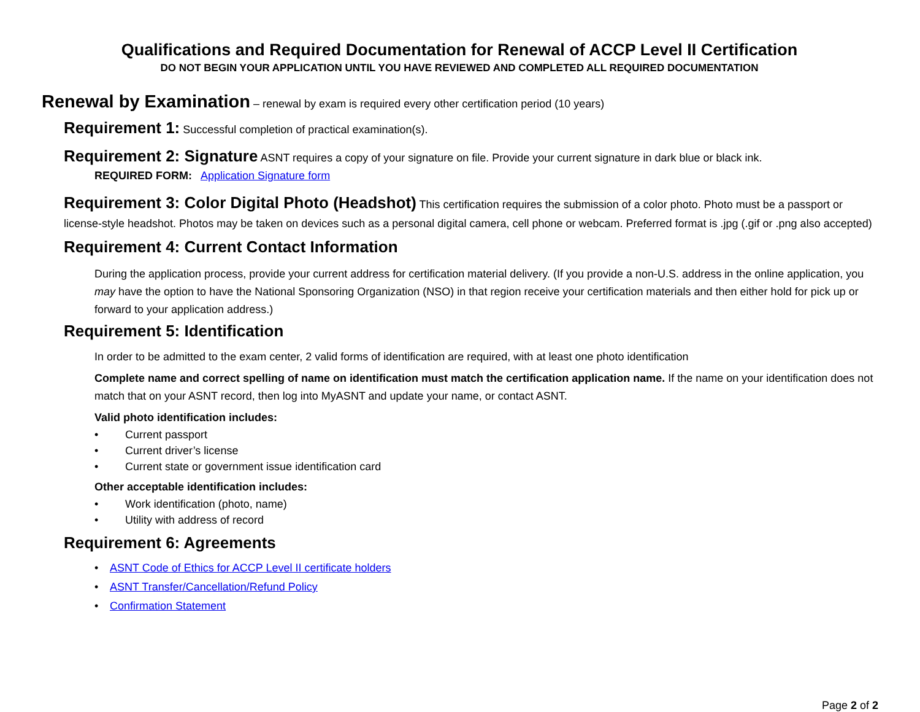Qualifications and Required Documentation for Renewal of ACCP Level II Certification
DO NOT BEGIN YOUR APPLICATION UNTIL YOU HAVE REVIEWED AND COMPLETED ALL REQUIRED DOCUMENTATION
Renewal by Examination – renewal by exam is required every other certification period (10 years)
Requirement 1: Successful completion of practical examination(s).
Requirement 2: Signature ASNT requires a copy of your signature on file. Provide your current signature in dark blue or black ink.
REQUIRED FORM: Application Signature form
Requirement 3: Color Digital Photo (Headshot) This certification requires the submission of a color photo. Photo must be a passport or license-style headshot. Photos may be taken on devices such as a personal digital camera, cell phone or webcam. Preferred format is .jpg (.gif or .png also accepted)
Requirement 4: Current Contact Information
During the application process, provide your current address for certification material delivery. (If you provide a non-U.S. address in the online application, you may have the option to have the National Sponsoring Organization (NSO) in that region receive your certification materials and then either hold for pick up or forward to your application address.)
Requirement 5: Identification
In order to be admitted to the exam center, 2 valid forms of identification are required, with at least one photo identification
Complete name and correct spelling of name on identification must match the certification application name. If the name on your identification does not match that on your ASNT record, then log into MyASNT and update your name, or contact ASNT.
Valid photo identification includes:
• Current passport
• Current driver’s license
• Current state or government issue identification card
Other acceptable identification includes:
• Work identification (photo, name)
• Utility with address of record
Requirement 6: Agreements
• ASNT Code of Ethics for ACCP Level II certificate holders
• ASNT Transfer/Cancellation/Refund Policy
• Confirmation Statement
Page 2 of 2